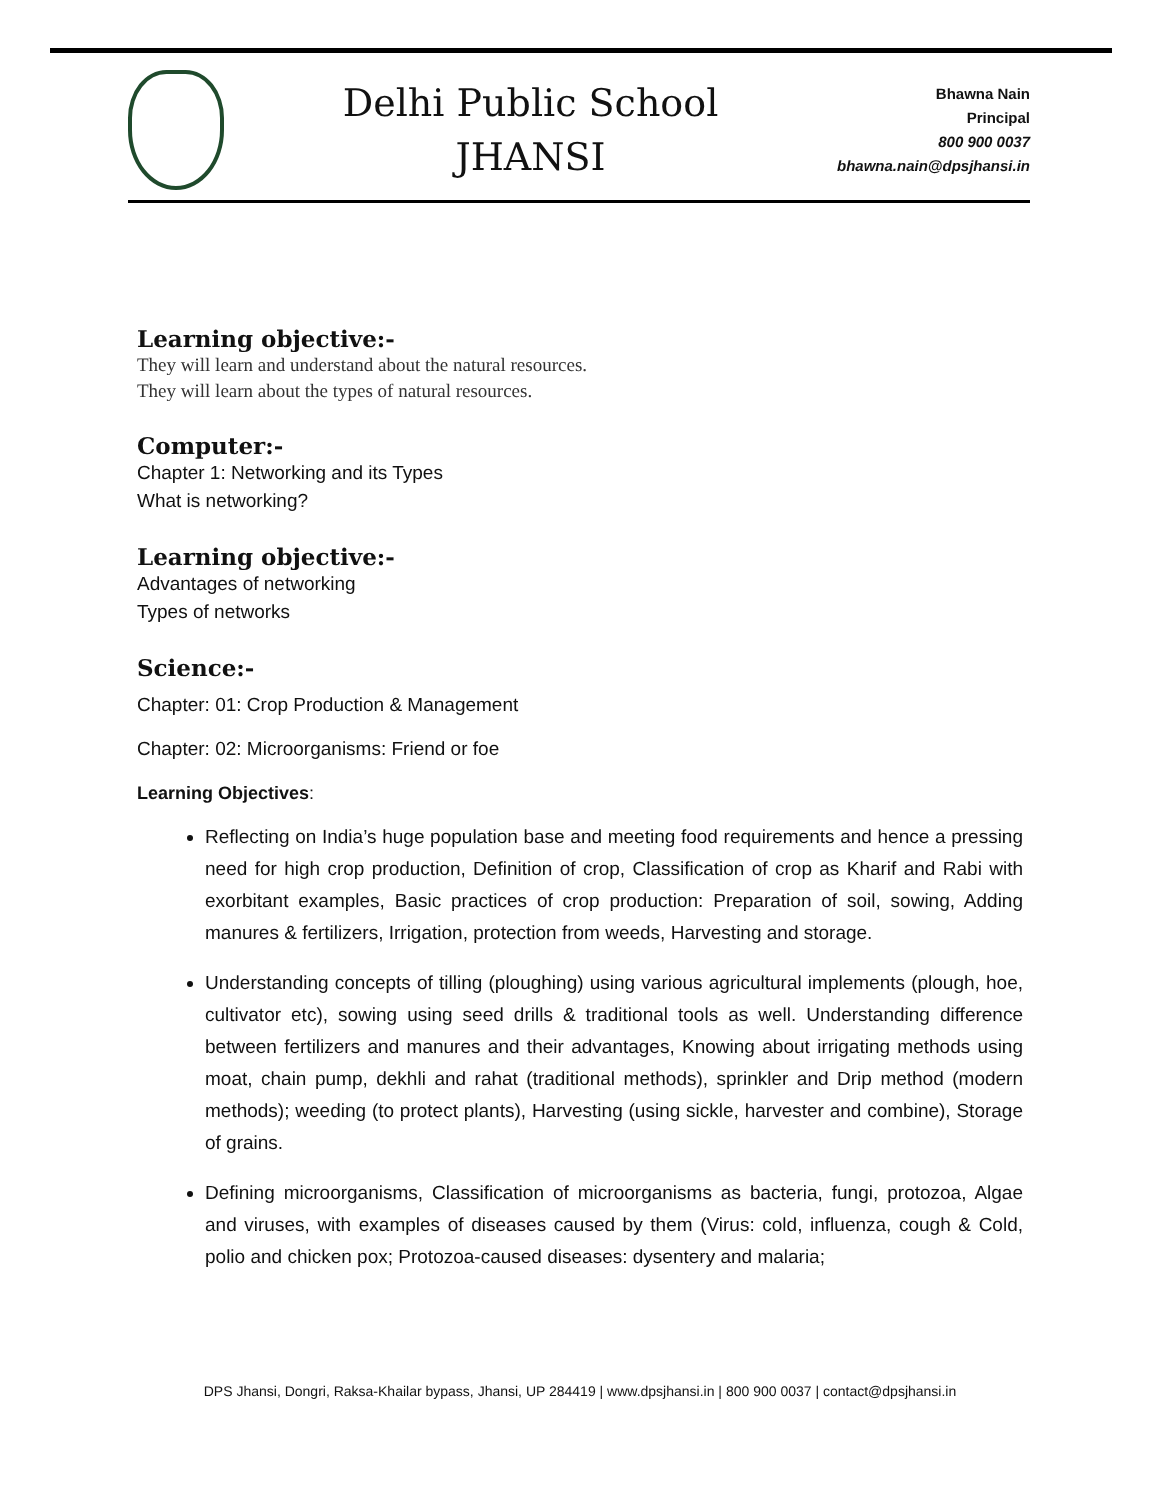Delhi Public School
JHANSI
Bhawna Nain
Principal
800 900 0037
bhawna.nain@dpsjhansi.in
Learning objective:-
They will learn and understand about the natural resources.
They will learn about the types of natural resources.
Computer:-
Chapter 1: Networking and its Types
What is networking?
Learning objective:-
Advantages of networking
Types of networks
Science:-
Chapter: 01: Crop Production & Management
Chapter: 02: Microorganisms: Friend or foe
Learning Objectives:
Reflecting on India’s huge population base and meeting food requirements and hence a pressing need for high crop production, Definition of crop, Classification of crop as Kharif and Rabi with exorbitant examples, Basic practices of crop production: Preparation of soil, sowing, Adding manures & fertilizers, Irrigation, protection from weeds, Harvesting and storage.
Understanding concepts of tilling (ploughing) using various agricultural implements (plough, hoe, cultivator etc), sowing using seed drills & traditional tools as well. Understanding difference between fertilizers and manures and their advantages, Knowing about irrigating methods using moat, chain pump, dekhli and rahat (traditional methods), sprinkler and Drip method (modern methods); weeding (to protect plants), Harvesting (using sickle, harvester and combine), Storage of grains.
Defining microorganisms, Classification of microorganisms as bacteria, fungi, protozoa, Algae and viruses, with examples of diseases caused by them (Virus: cold, influenza, cough & Cold, polio and chicken pox; Protozoa-caused diseases: dysentery and malaria;
DPS Jhansi, Dongri, Raksa-Khailar bypass, Jhansi, UP 284419 | www.dpsjhansi.in | 800 900 0037 | contact@dpsjhansi.in